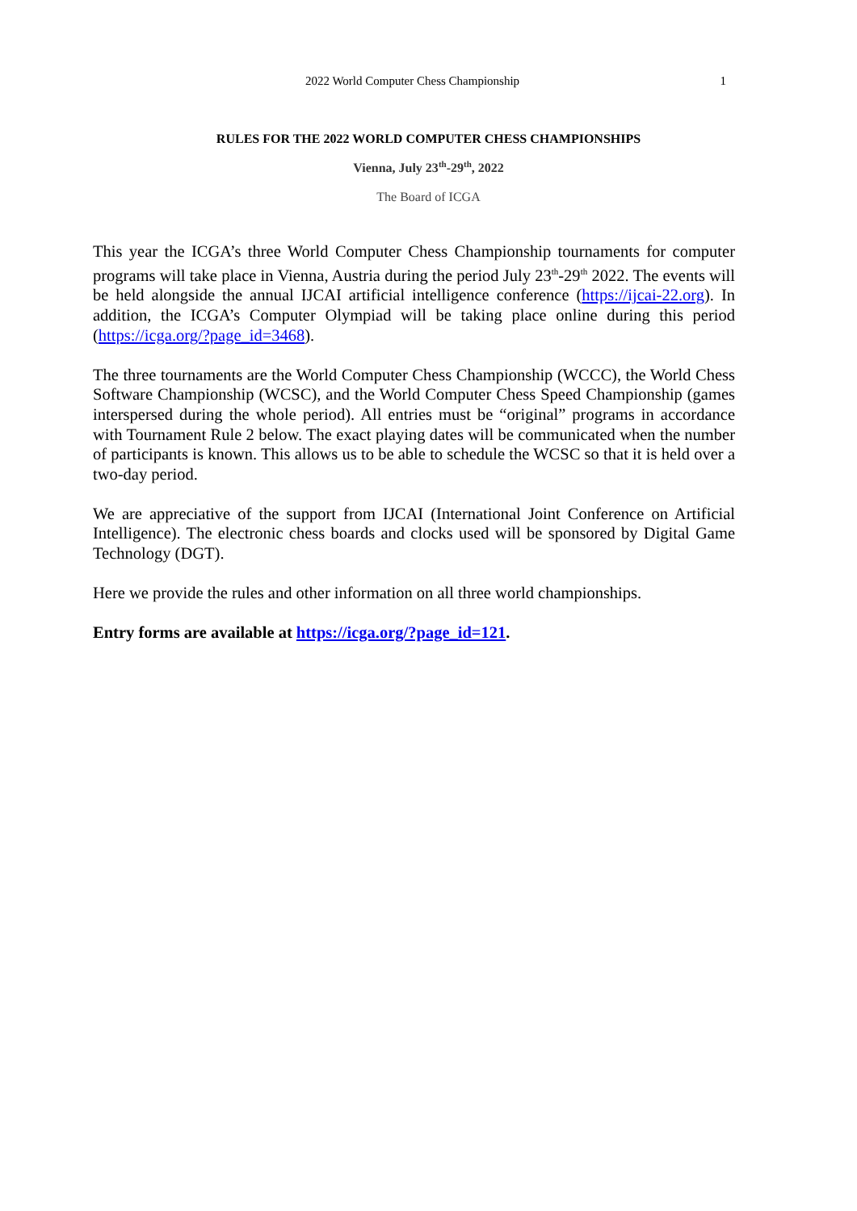2022 World Computer Chess Championship
1
RULES FOR THE 2022 WORLD COMPUTER CHESS CHAMPIONSHIPS
Vienna, July 23<sup>th</sup>-29<sup>th</sup>, 2022
The Board of ICGA
This year the ICGA’s three World Computer Chess Championship tournaments for computer programs will take place in Vienna, Austria during the period July 23<sup>th</sup>-29<sup>th</sup> 2022. The events will be held alongside the annual IJCAI artificial intelligence conference (https://ijcai-22.org). In addition, the ICGA’s Computer Olympiad will be taking place online during this period (https://icga.org/?page_id=3468).
The three tournaments are the World Computer Chess Championship (WCCC), the World Chess Software Championship (WCSC), and the World Computer Chess Speed Championship (games interspersed during the whole period). All entries must be “original” programs in accordance with Tournament Rule 2 below. The exact playing dates will be communicated when the number of participants is known. This allows us to be able to schedule the WCSC so that it is held over a two-day period.
We are appreciative of the support from IJCAI (International Joint Conference on Artificial Intelligence). The electronic chess boards and clocks used will be sponsored by Digital Game Technology (DGT).
Here we provide the rules and other information on all three world championships.
Entry forms are available at https://icga.org/?page_id=121.